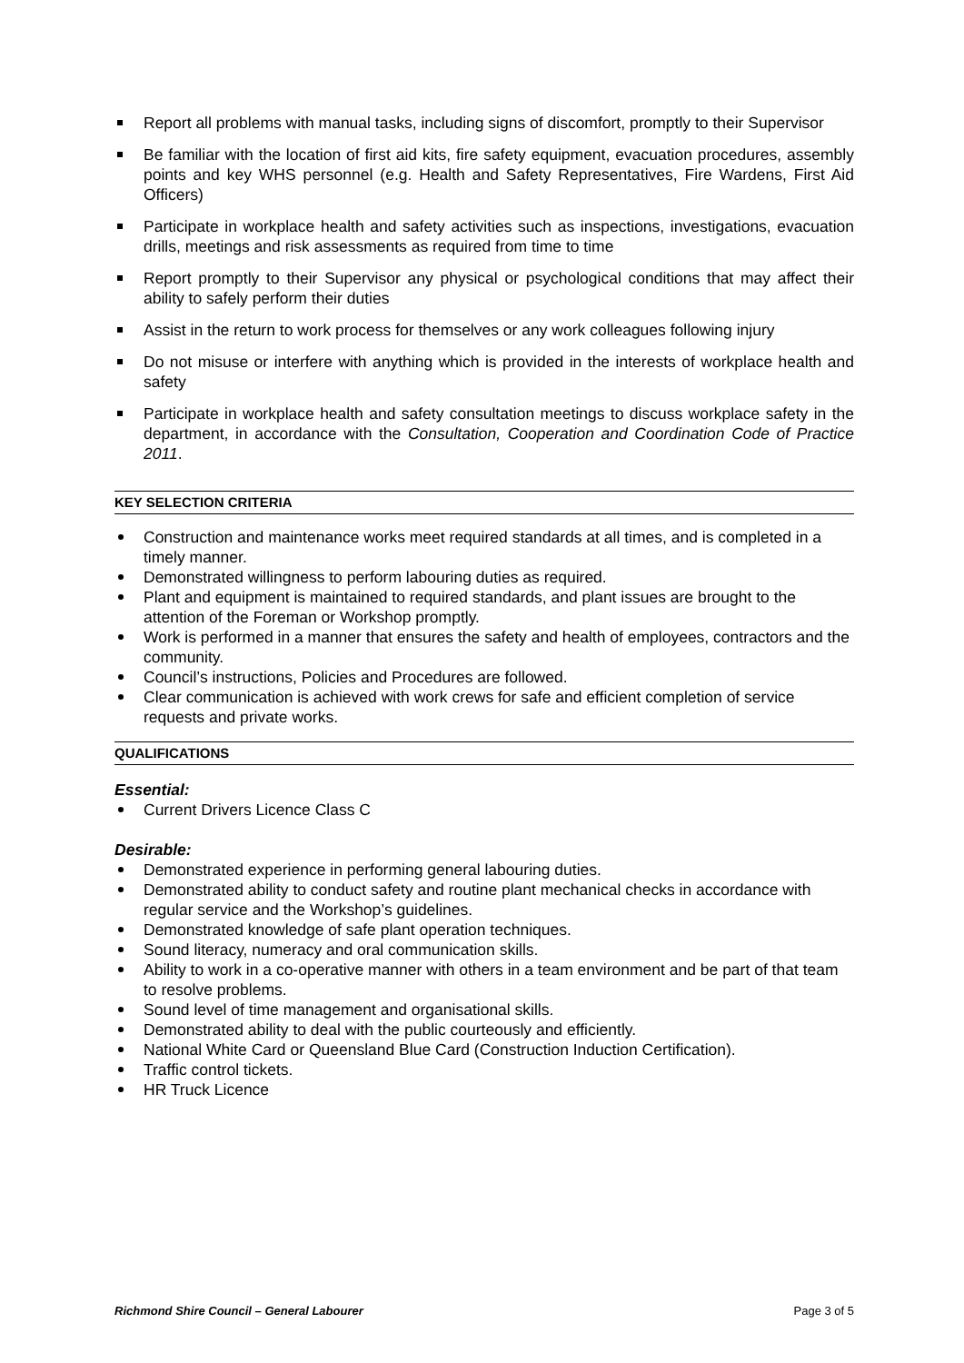Report all problems with manual tasks, including signs of discomfort, promptly to their Supervisor
Be familiar with the location of first aid kits, fire safety equipment, evacuation procedures, assembly points and key WHS personnel (e.g. Health and Safety Representatives, Fire Wardens, First Aid Officers)
Participate in workplace health and safety activities such as inspections, investigations, evacuation drills, meetings and risk assessments as required from time to time
Report promptly to their Supervisor any physical or psychological conditions that may affect their ability to safely perform their duties
Assist in the return to work process for themselves or any work colleagues following injury
Do not misuse or interfere with anything which is provided in the interests of workplace health and safety
Participate in workplace health and safety consultation meetings to discuss workplace safety in the department, in accordance with the Consultation, Cooperation and Coordination Code of Practice 2011.
KEY SELECTION CRITERIA
Construction and maintenance works meet required standards at all times, and is completed in a timely manner.
Demonstrated willingness to perform labouring duties as required.
Plant and equipment is maintained to required standards, and plant issues are brought to the attention of the Foreman or Workshop promptly.
Work is performed in a manner that ensures the safety and health of employees, contractors and the community.
Council’s instructions, Policies and Procedures are followed.
Clear communication is achieved with work crews for safe and efficient completion of service requests and private works.
QUALIFICATIONS
Essential:
Current Drivers Licence Class C
Desirable:
Demonstrated experience in performing general labouring duties.
Demonstrated ability to conduct safety and routine plant mechanical checks in accordance with regular service and the Workshop’s guidelines.
Demonstrated knowledge of safe plant operation techniques.
Sound literacy, numeracy and oral communication skills.
Ability to work in a co-operative manner with others in a team environment and be part of that team to resolve problems.
Sound level of time management and organisational skills.
Demonstrated ability to deal with the public courteously and efficiently.
National White Card or Queensland Blue Card (Construction Induction Certification).
Traffic control tickets.
HR Truck Licence
Richmond Shire Council – General Labourer Page 3 of 5